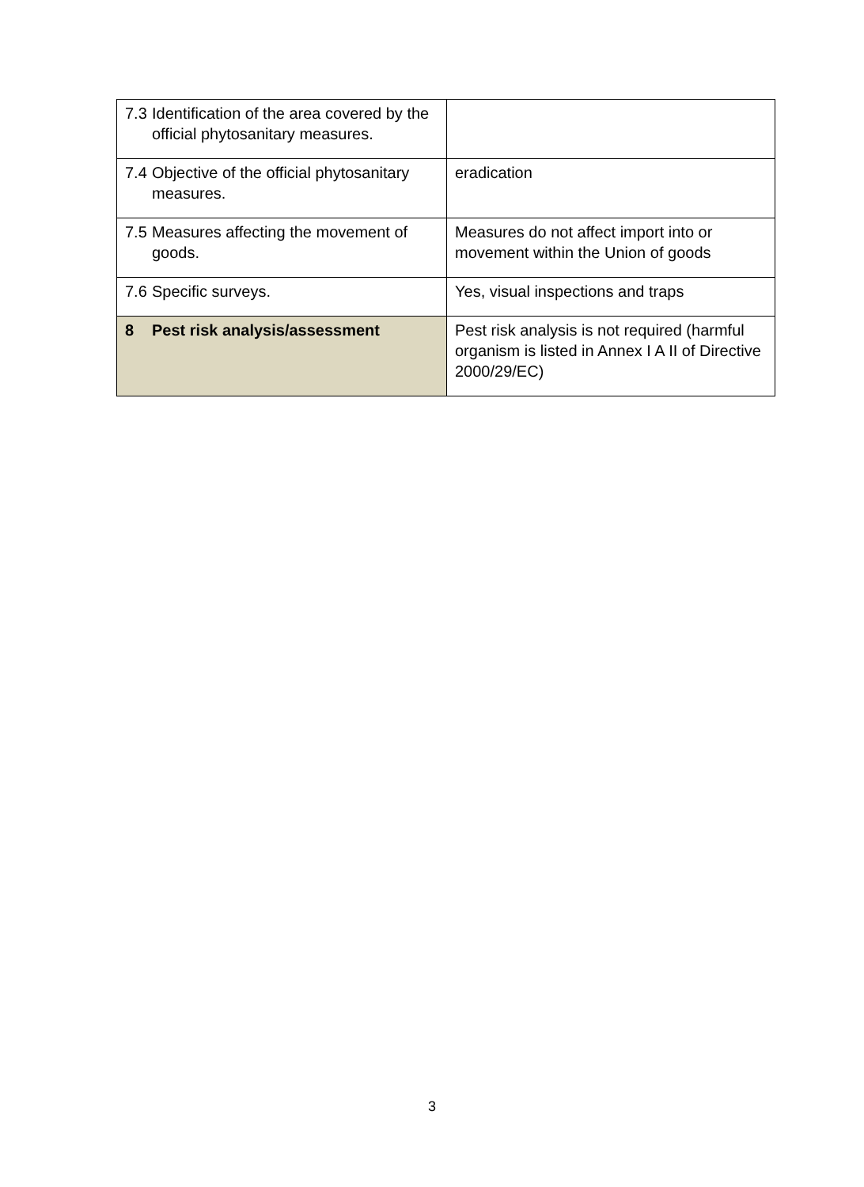| 7.3 Identification of the area covered by the official phytosanitary measures. | |
| 7.4 Objective of the official phytosanitary measures. | eradication |
| 7.5 Measures affecting the movement of goods. | Measures do not affect import into or movement within the Union of goods |
| 7.6 Specific surveys. | Yes, visual inspections and traps |
| 8 Pest risk analysis/assessment | Pest risk analysis is not required (harmful organism is listed in Annex I A II of Directive 2000/29/EC) |
3